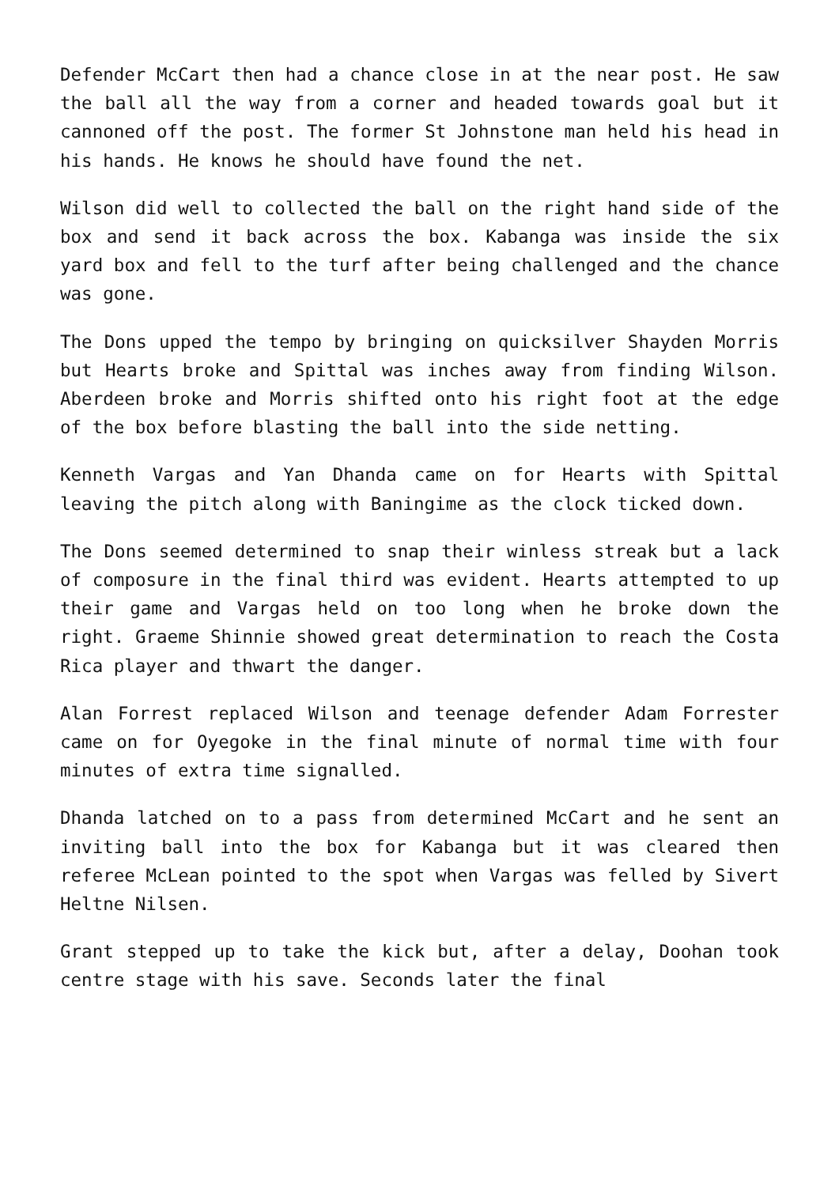Defender McCart then had a chance close in at the near post. He saw the ball all the way from a corner and headed towards goal but it cannoned off the post. The former St Johnstone man held his head in his hands. He knows he should have found the net.
Wilson did well to collected the ball on the right hand side of the box and send it back across the box. Kabanga was inside the six yard box and fell to the turf after being challenged and the chance was gone.
The Dons upped the tempo by bringing on quicksilver Shayden Morris but Hearts broke and Spittal was inches away from finding Wilson. Aberdeen broke and Morris shifted onto his right foot at the edge of the box before blasting the ball into the side netting.
Kenneth Vargas and Yan Dhanda came on for Hearts with Spittal leaving the pitch along with Baningime as the clock ticked down.
The Dons seemed determined to snap their winless streak but a lack of composure in the final third was evident. Hearts attempted to up their game and Vargas held on too long when he broke down the right. Graeme Shinnie showed great determination to reach the Costa Rica player and thwart the danger.
Alan Forrest replaced Wilson and teenage defender Adam Forrester came on for Oyegoke in the final minute of normal time with four minutes of extra time signalled.
Dhanda latched on to a pass from determined McCart and he sent an inviting ball into the box for Kabanga but it was cleared then referee McLean pointed to the spot when Vargas was felled by Sivert Heltne Nilsen.
Grant stepped up to take the kick but, after a delay, Doohan took centre stage with his save. Seconds later the final